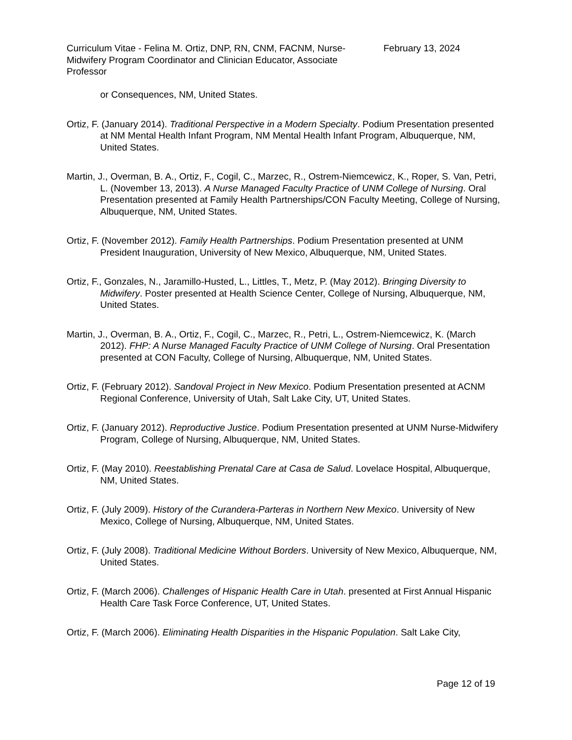Curriculum Vitae - Felina M. Ortiz, DNP, RN, CNM, FACNM, Nurse-Midwifery Program Coordinator and Clinician Educator, Associate Professor
February 13, 2024
or Consequences, NM, United States.
Ortiz, F. (January 2014). Traditional Perspective in a Modern Specialty. Podium Presentation presented at NM Mental Health Infant Program, NM Mental Health Infant Program, Albuquerque, NM, United States.
Martin, J., Overman, B. A., Ortiz, F., Cogil, C., Marzec, R., Ostrem-Niemcewicz, K., Roper, S. Van, Petri, L. (November 13, 2013). A Nurse Managed Faculty Practice of UNM College of Nursing. Oral Presentation presented at Family Health Partnerships/CON Faculty Meeting, College of Nursing, Albuquerque, NM, United States.
Ortiz, F. (November 2012). Family Health Partnerships. Podium Presentation presented at UNM President Inauguration, University of New Mexico, Albuquerque, NM, United States.
Ortiz, F., Gonzales, N., Jaramillo-Husted, L., Littles, T., Metz, P. (May 2012). Bringing Diversity to Midwifery. Poster presented at Health Science Center, College of Nursing, Albuquerque, NM, United States.
Martin, J., Overman, B. A., Ortiz, F., Cogil, C., Marzec, R., Petri, L., Ostrem-Niemcewicz, K. (March 2012). FHP: A Nurse Managed Faculty Practice of UNM College of Nursing. Oral Presentation presented at CON Faculty, College of Nursing, Albuquerque, NM, United States.
Ortiz, F. (February 2012). Sandoval Project in New Mexico. Podium Presentation presented at ACNM Regional Conference, University of Utah, Salt Lake City, UT, United States.
Ortiz, F. (January 2012). Reproductive Justice. Podium Presentation presented at UNM Nurse-Midwifery Program, College of Nursing, Albuquerque, NM, United States.
Ortiz, F. (May 2010). Reestablishing Prenatal Care at Casa de Salud. Lovelace Hospital, Albuquerque, NM, United States.
Ortiz, F. (July 2009). History of the Curandera-Parteras in Northern New Mexico. University of New Mexico, College of Nursing, Albuquerque, NM, United States.
Ortiz, F. (July 2008). Traditional Medicine Without Borders. University of New Mexico, Albuquerque, NM, United States.
Ortiz, F. (March 2006). Challenges of Hispanic Health Care in Utah. presented at First Annual Hispanic Health Care Task Force Conference, UT, United States.
Ortiz, F. (March 2006). Eliminating Health Disparities in the Hispanic Population. Salt Lake City,
Page 12 of 19